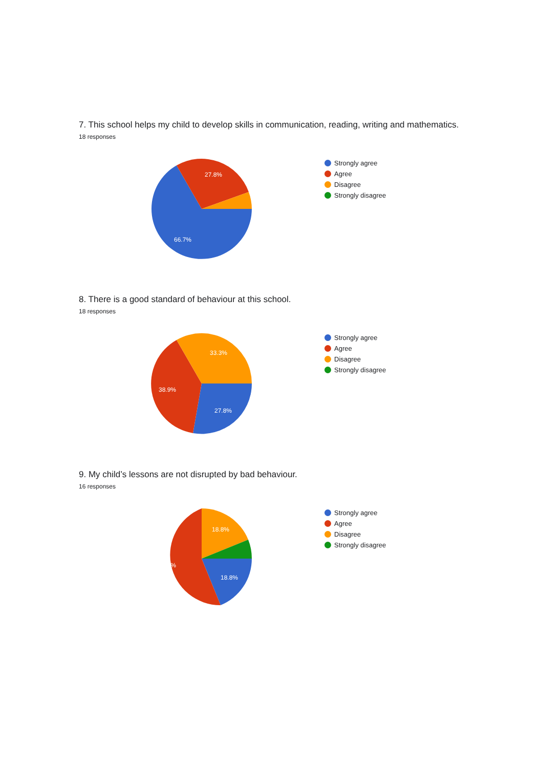7. This school helps my child to develop skills in communication, reading, writing and mathematics.
18 responses
27.8%
66.7%
Strongly agree
Agree
Disagree
Strongly disagree
8. There is a good standard of behaviour at this school.
18 responses
33.3%
38.9%
27.8%
Strongly agree
Agree
Disagree
Strongly disagree
9. My child’s lessons are not disrupted by bad behaviour.
16 responses
18.8%
56.3%
18.8%
Strongly agree
Agree
Disagree
Strongly disagree